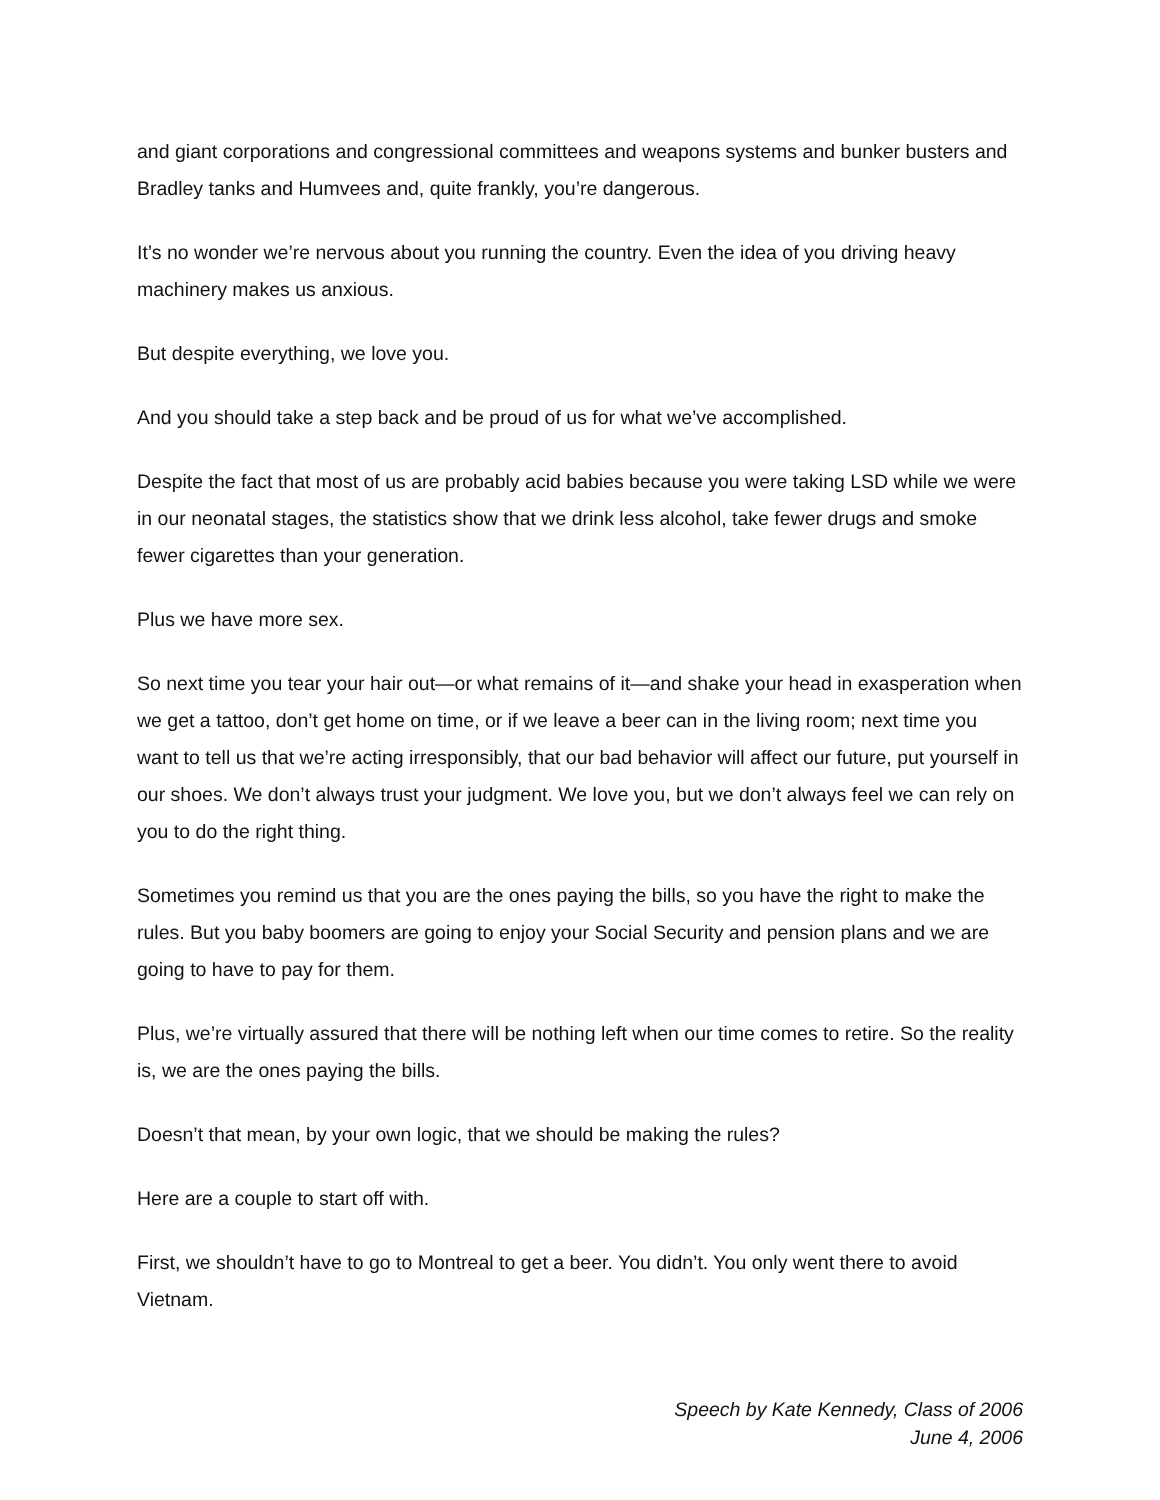and giant corporations and congressional committees and weapons systems and bunker busters and Bradley tanks and Humvees and, quite frankly, you’re dangerous.
It’s no wonder we’re nervous about you running the country. Even the idea of you driving heavy machinery makes us anxious.
But despite everything, we love you.
And you should take a step back and be proud of us for what we’ve accomplished.
Despite the fact that most of us are probably acid babies because you were taking LSD while we were in our neonatal stages, the statistics show that we drink less alcohol, take fewer drugs and smoke fewer cigarettes than your generation.
Plus we have more sex.
So next time you tear your hair out—or what remains of it—and shake your head in exasperation when we get a tattoo, don’t get home on time, or if we leave a beer can in the living room; next time you want to tell us that we’re acting irresponsibly, that our bad behavior will affect our future, put yourself in our shoes. We don’t always trust your judgment. We love you, but we don’t always feel we can rely on you to do the right thing.
Sometimes you remind us that you are the ones paying the bills, so you have the right to make the rules. But you baby boomers are going to enjoy your Social Security and pension plans and we are going to have to pay for them.
Plus, we’re virtually assured that there will be nothing left when our time comes to retire. So the reality is, we are the ones paying the bills.
Doesn’t that mean, by your own logic, that we should be making the rules?
Here are a couple to start off with.
First, we shouldn’t have to go to Montreal to get a beer. You didn’t. You only went there to avoid Vietnam.
Speech by Kate Kennedy, Class of 2006
June 4, 2006